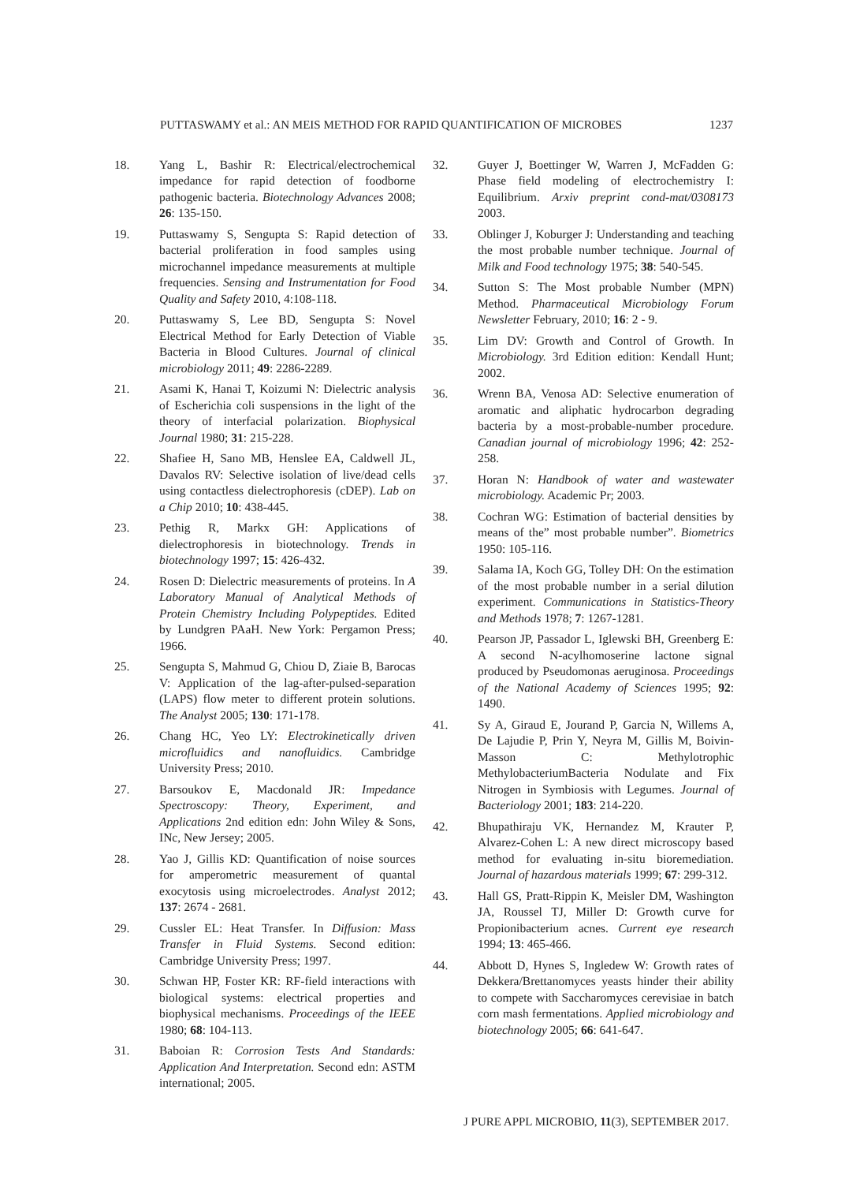PUTTASWAMY et al.: AN MEIS METHOD FOR RAPID QUANTIFICATION OF MICROBES 1237
18. Yang L, Bashir R: Electrical/electrochemical impedance for rapid detection of foodborne pathogenic bacteria. Biotechnology Advances 2008; 26: 135-150.
19. Puttaswamy S, Sengupta S: Rapid detection of bacterial proliferation in food samples using microchannel impedance measurements at multiple frequencies. Sensing and Instrumentation for Food Quality and Safety 2010, 4:108-118.
20. Puttaswamy S, Lee BD, Sengupta S: Novel Electrical Method for Early Detection of Viable Bacteria in Blood Cultures. Journal of clinical microbiology 2011; 49: 2286-2289.
21. Asami K, Hanai T, Koizumi N: Dielectric analysis of Escherichia coli suspensions in the light of the theory of interfacial polarization. Biophysical Journal 1980; 31: 215-228.
22. Shafiee H, Sano MB, Henslee EA, Caldwell JL, Davalos RV: Selective isolation of live/dead cells using contactless dielectrophoresis (cDEP). Lab on a Chip 2010; 10: 438-445.
23. Pethig R, Markx GH: Applications of dielectrophoresis in biotechnology. Trends in biotechnology 1997; 15: 426-432.
24. Rosen D: Dielectric measurements of proteins. In A Laboratory Manual of Analytical Methods of Protein Chemistry Including Polypeptides. Edited by Lundgren PAaH. New York: Pergamon Press; 1966.
25. Sengupta S, Mahmud G, Chiou D, Ziaie B, Barocas V: Application of the lag-after-pulsed-separation (LAPS) flow meter to different protein solutions. The Analyst 2005; 130: 171-178.
26. Chang HC, Yeo LY: Electrokinetically driven microfluidics and nanofluidics. Cambridge University Press; 2010.
27. Barsoukov E, Macdonald JR: Impedance Spectroscopy: Theory, Experiment, and Applications 2nd edition edn: John Wiley & Sons, INc, New Jersey; 2005.
28. Yao J, Gillis KD: Quantification of noise sources for amperometric measurement of quantal exocytosis using microelectrodes. Analyst 2012; 137: 2674 - 2681.
29. Cussler EL: Heat Transfer. In Diffusion: Mass Transfer in Fluid Systems. Second edition: Cambridge University Press; 1997.
30. Schwan HP, Foster KR: RF-field interactions with biological systems: electrical properties and biophysical mechanisms. Proceedings of the IEEE 1980; 68: 104-113.
31. Baboian R: Corrosion Tests And Standards: Application And Interpretation. Second edn: ASTM international; 2005.
32. Guyer J, Boettinger W, Warren J, McFadden G: Phase field modeling of electrochemistry I: Equilibrium. Arxiv preprint cond-mat/0308173 2003.
33. Oblinger J, Koburger J: Understanding and teaching the most probable number technique. Journal of Milk and Food technology 1975; 38: 540-545.
34. Sutton S: The Most probable Number (MPN) Method. Pharmaceutical Microbiology Forum Newsletter February, 2010; 16: 2 - 9.
35. Lim DV: Growth and Control of Growth. In Microbiology. 3rd Edition edition: Kendall Hunt; 2002.
36. Wrenn BA, Venosa AD: Selective enumeration of aromatic and aliphatic hydrocarbon degrading bacteria by a most-probable-number procedure. Canadian journal of microbiology 1996; 42: 252-258.
37. Horan N: Handbook of water and wastewater microbiology. Academic Pr; 2003.
38. Cochran WG: Estimation of bacterial densities by means of the” most probable number”. Biometrics 1950: 105-116.
39. Salama IA, Koch GG, Tolley DH: On the estimation of the most probable number in a serial dilution experiment. Communications in Statistics-Theory and Methods 1978; 7: 1267-1281.
40. Pearson JP, Passador L, Iglewski BH, Greenberg E: A second N-acylhomoserine lactone signal produced by Pseudomonas aeruginosa. Proceedings of the National Academy of Sciences 1995; 92: 1490.
41. Sy A, Giraud E, Jourand P, Garcia N, Willems A, De Lajudie P, Prin Y, Neyra M, Gillis M, Boivin-Masson C: Methylotrophic MethylobacteriumBacteria Nodulate and Fix Nitrogen in Symbiosis with Legumes. Journal of Bacteriology 2001; 183: 214-220.
42. Bhupathiraju VK, Hernandez M, Krauter P, Alvarez-Cohen L: A new direct microscopy based method for evaluating in-situ bioremediation. Journal of hazardous materials 1999; 67: 299-312.
43. Hall GS, Pratt-Rippin K, Meisler DM, Washington JA, Roussel TJ, Miller D: Growth curve for Propionibacterium acnes. Current eye research 1994; 13: 465-466.
44. Abbott D, Hynes S, Ingledew W: Growth rates of Dekkera/Brettanomyces yeasts hinder their ability to compete with Saccharomyces cerevisiae in batch corn mash fermentations. Applied microbiology and biotechnology 2005; 66: 641-647.
J PURE APPL MICROBIO, 11(3), SEPTEMBER 2017.